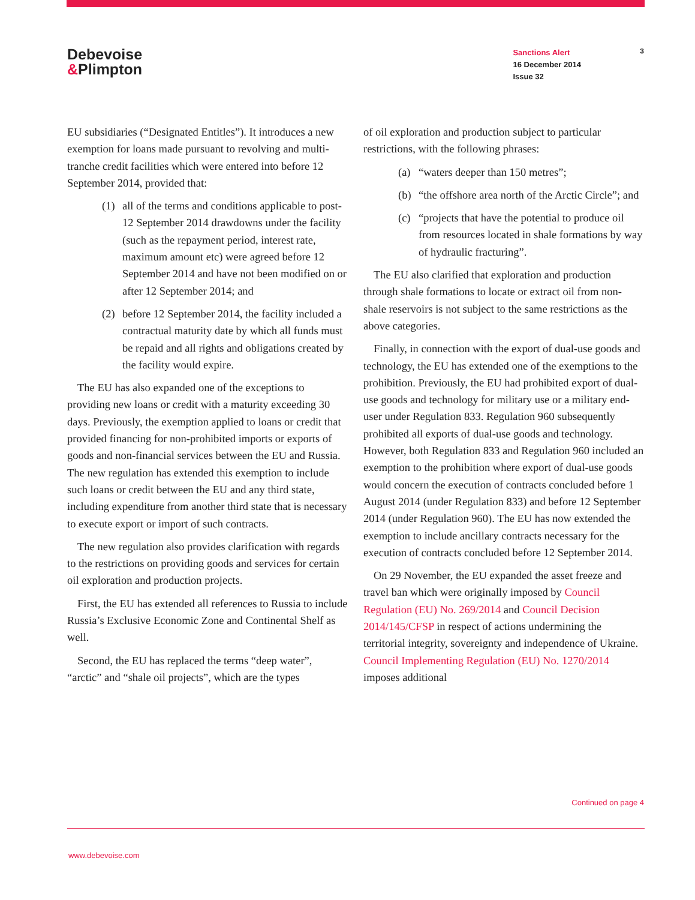Debevoise
&Plimpton
Sanctions Alert
16 December 2014
Issue 32
3
EU subsidiaries (“Designated Entitles”). It introduces a new exemption for loans made pursuant to revolving and multi-tranche credit facilities which were entered into before 12 September 2014, provided that:
(1) all of the terms and conditions applicable to post-12 September 2014 drawdowns under the facility (such as the repayment period, interest rate, maximum amount etc) were agreed before 12 September 2014 and have not been modified on or after 12 September 2014; and
(2) before 12 September 2014, the facility included a contractual maturity date by which all funds must be repaid and all rights and obligations created by the facility would expire.
The EU has also expanded one of the exceptions to providing new loans or credit with a maturity exceeding 30 days. Previously, the exemption applied to loans or credit that provided financing for non-prohibited imports or exports of goods and non-financial services between the EU and Russia. The new regulation has extended this exemption to include such loans or credit between the EU and any third state, including expenditure from another third state that is necessary to execute export or import of such contracts.
The new regulation also provides clarification with regards to the restrictions on providing goods and services for certain oil exploration and production projects.
First, the EU has extended all references to Russia to include Russia’s Exclusive Economic Zone and Continental Shelf as well.
Second, the EU has replaced the terms “deep water”, “arctic” and “shale oil projects”, which are the types
of oil exploration and production subject to particular restrictions, with the following phrases:
(a) “waters deeper than 150 metres”;
(b) “the offshore area north of the Arctic Circle”; and
(c) “projects that have the potential to produce oil from resources located in shale formations by way of hydraulic fracturing”.
The EU also clarified that exploration and production through shale formations to locate or extract oil from non-shale reservoirs is not subject to the same restrictions as the above categories.
Finally, in connection with the export of dual-use goods and technology, the EU has extended one of the exemptions to the prohibition. Previously, the EU had prohibited export of dual-use goods and technology for military use or a military end-user under Regulation 833. Regulation 960 subsequently prohibited all exports of dual-use goods and technology. However, both Regulation 833 and Regulation 960 included an exemption to the prohibition where export of dual-use goods would concern the execution of contracts concluded before 1 August 2014 (under Regulation 833) and before 12 September 2014 (under Regulation 960). The EU has now extended the exemption to include ancillary contracts necessary for the execution of contracts concluded before 12 September 2014.
On 29 November, the EU expanded the asset freeze and travel ban which were originally imposed by Council Regulation (EU) No. 269/2014 and Council Decision 2014/145/CFSP in respect of actions undermining the territorial integrity, sovereignty and independence of Ukraine. Council Implementing Regulation (EU) No. 1270/2014 imposes additional
Continued on page 4
www.debevoise.com